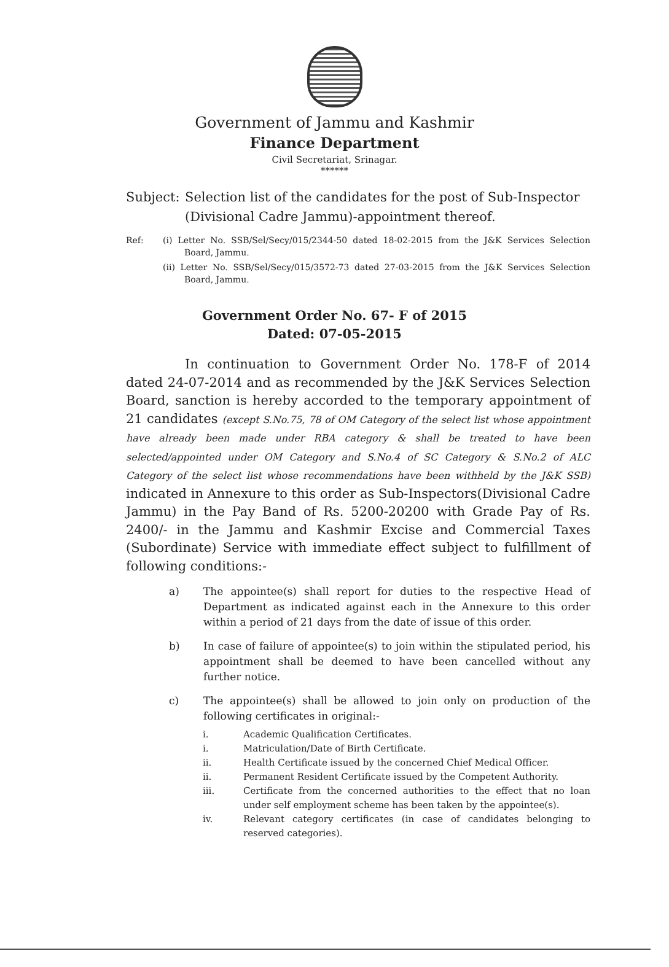Government of Jammu and Kashmir
Finance Department
Civil Secretariat, Srinagar.
******
Subject: Selection list of the candidates for the post of Sub-Inspector (Divisional Cadre Jammu)-appointment thereof.
Ref: (i) Letter No. SSB/Sel/Secy/015/2344-50 dated 18-02-2015 from the J&K Services Selection Board, Jammu.
(ii) Letter No. SSB/Sel/Secy/015/3572-73 dated 27-03-2015 from the J&K Services Selection Board, Jammu.
Government Order No. 67- F of 2015
Dated: 07-05-2015
In continuation to Government Order No. 178-F of 2014 dated 24-07-2014 and as recommended by the J&K Services Selection Board, sanction is hereby accorded to the temporary appointment of 21 candidates (except S.No.75, 78 of OM Category of the select list whose appointment have already been made under RBA category & shall be treated to have been selected/appointed under OM Category and S.No.4 of SC Category & S.No.2 of ALC Category of the select list whose recommendations have been withheld by the J&K SSB) indicated in Annexure to this order as Sub-Inspectors(Divisional Cadre Jammu) in the Pay Band of Rs. 5200-20200 with Grade Pay of Rs. 2400/- in the Jammu and Kashmir Excise and Commercial Taxes (Subordinate) Service with immediate effect subject to fulfillment of following conditions:-
a) The appointee(s) shall report for duties to the respective Head of Department as indicated against each in the Annexure to this order within a period of 21 days from the date of issue of this order.
b) In case of failure of appointee(s) to join within the stipulated period, his appointment shall be deemed to have been cancelled without any further notice.
c) The appointee(s) shall be allowed to join only on production of the following certificates in original:-
i. Academic Qualification Certificates.
i. Matriculation/Date of Birth Certificate.
ii. Health Certificate issued by the concerned Chief Medical Officer.
ii. Permanent Resident Certificate issued by the Competent Authority.
iii. Certificate from the concerned authorities to the effect that no loan under self employment scheme has been taken by the appointee(s).
iv. Relevant category certificates (in case of candidates belonging to reserved categories).